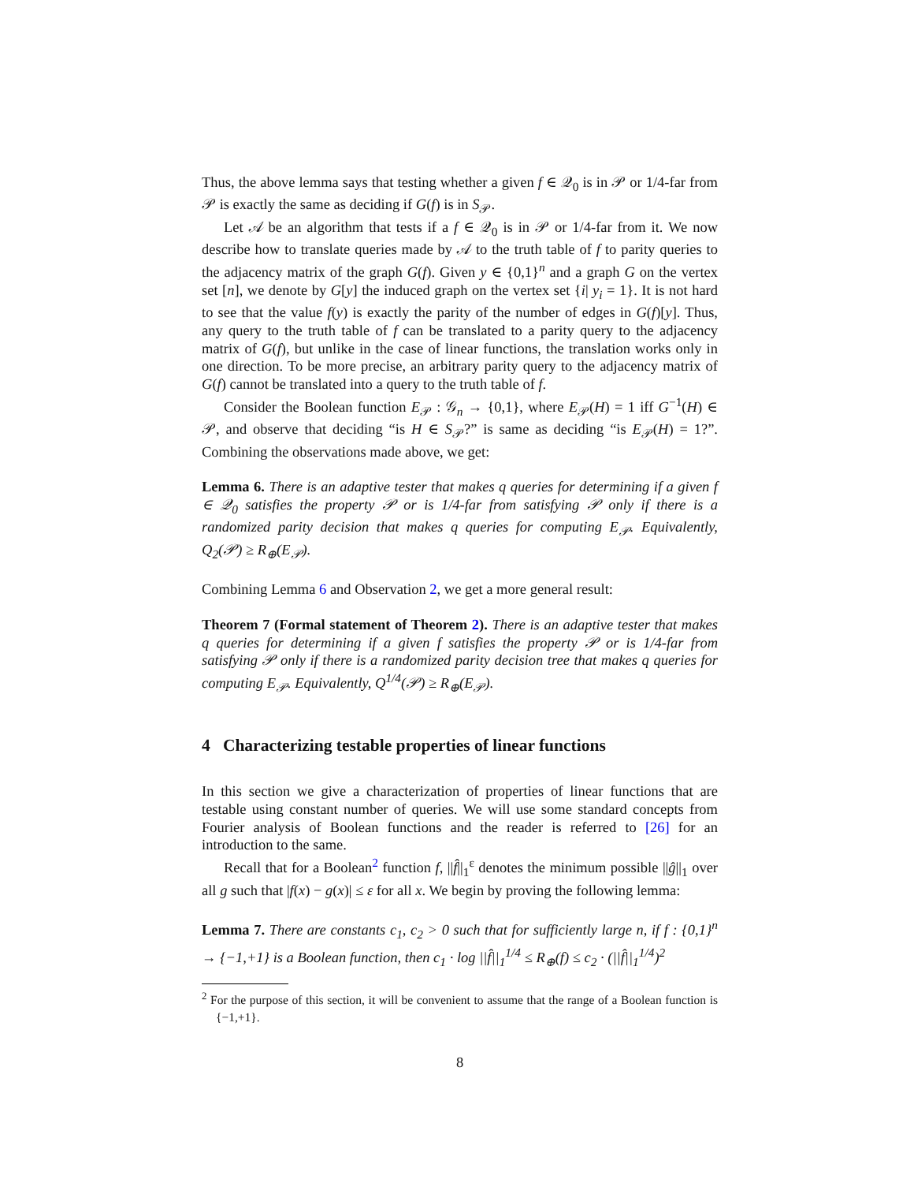Thus, the above lemma says that testing whether a given f ∈ 𝒬<sub>0</sub> is in 𝒫 or 1/4-far from 𝒫 is exactly the same as deciding if G(f) is in S<sub>𝒫</sub>.
Let 𝒜 be an algorithm that tests if a f ∈ 𝒬<sub>0</sub> is in 𝒫 or 1/4-far from it. We now describe how to translate queries made by 𝒜 to the truth table of f to parity queries to the adjacency matrix of the graph G(f). Given y ∈ {0,1}<sup>n</sup> and a graph G on the vertex set [n], we denote by G[y] the induced graph on the vertex set {i| y<sub>i</sub> = 1}. It is not hard to see that the value f(y) is exactly the parity of the number of edges in G(f)[y]. Thus, any query to the truth table of f can be translated to a parity query to the adjacency matrix of G(f), but unlike in the case of linear functions, the translation works only in one direction. To be more precise, an arbitrary parity query to the adjacency matrix of G(f) cannot be translated into a query to the truth table of f.
Consider the Boolean function E<sub>𝒫</sub> : 𝒢<sub>n</sub> → {0,1}, where E<sub>𝒫</sub>(H) = 1 iff G<sup>−1</sup>(H) ∈ 𝒫, and observe that deciding “is H ∈ S<sub>𝒫</sub>?” is same as deciding “is E<sub>𝒫</sub>(H) = 1?”. Combining the observations made above, we get:
Lemma 6. There is an adaptive tester that makes q queries for determining if a given f ∈ 𝒬<sub>0</sub> satisfies the property 𝒫 or is 1/4-far from satisfying 𝒫 only if there is a randomized parity decision that makes q queries for computing E<sub>𝒫</sub>. Equivalently, Q<sub>2</sub>(𝒫) ≥ R<sub>⊕</sub>(E<sub>𝒫</sub>).
Combining Lemma 6 and Observation 2, we get a more general result:
Theorem 7 (Formal statement of Theorem 2). There is an adaptive tester that makes q queries for determining if a given f satisfies the property 𝒫 or is 1/4-far from satisfying 𝒫 only if there is a randomized parity decision tree that makes q queries for computing E<sub>𝒫</sub>. Equivalently, Q<sup>1/4</sup>(𝒫) ≥ R<sub>⊕</sub>(E<sub>𝒫</sub>).
4 Characterizing testable properties of linear functions
In this section we give a characterization of properties of linear functions that are testable using constant number of queries. We will use some standard concepts from Fourier analysis of Boolean functions and the reader is referred to [26] for an introduction to the same.
Recall that for a Boolean<sup>2</sup> function f, ||f̂||<sub>1</sub><sup>ε</sup> denotes the minimum possible ||ĝ||<sub>1</sub> over all g such that |f(x) − g(x)| ≤ ε for all x. We begin by proving the following lemma:
Lemma 7. There are constants c<sub>1</sub>, c<sub>2</sub> > 0 such that for sufficiently large n, if f : {0,1}<sup>n</sup> → {−1,+1} is a Boolean function, then c<sub>1</sub> · log ||f̂||<sub>1</sub><sup>1/4</sup> ≤ R<sub>⊕</sub>(f) ≤ c<sub>2</sub> · (||f̂||<sub>1</sub><sup>1/4</sup>)<sup>2</sup>
<sup>2</sup> For the purpose of this section, it will be convenient to assume that the range of a Boolean function is {−1,+1}.
8